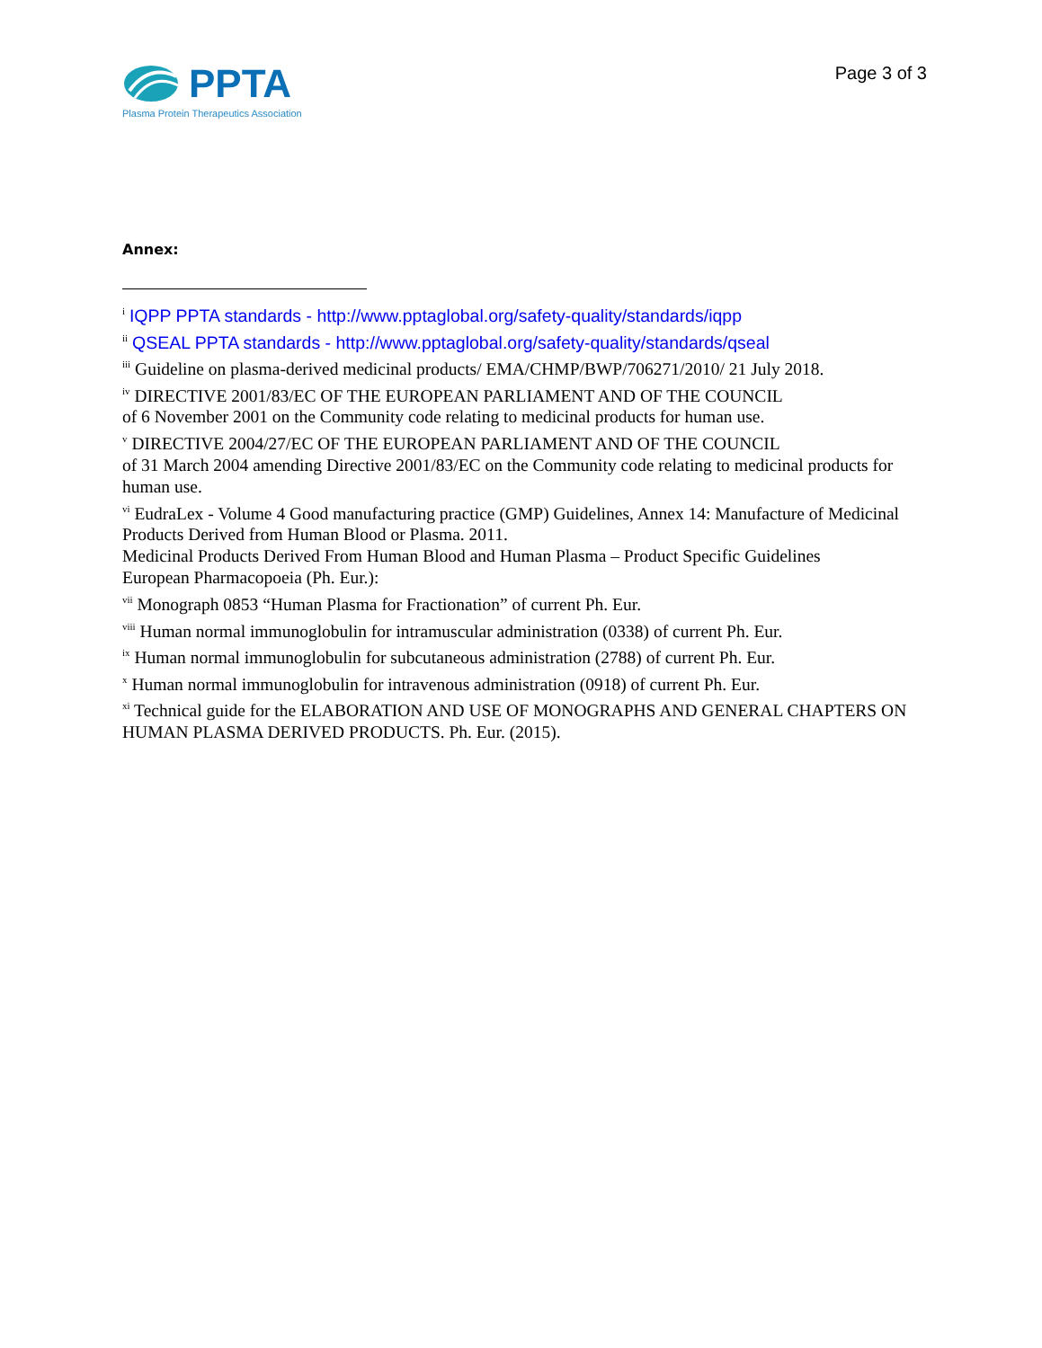PPTA
Plasma Protein Therapeutics Association
Page 3 of 3
Annex:
<sup>i</sup> IQPP PPTA standards - http://www.pptaglobal.org/safety-quality/standards/iqpp
<sup>ii</sup> QSEAL PPTA standards - http://www.pptaglobal.org/safety-quality/standards/qseal
<sup>iii</sup> Guideline on plasma-derived medicinal products/ EMA/CHMP/BWP/706271/2010/ 21 July 2018.
<sup>iv</sup> DIRECTIVE 2001/83/EC OF THE EUROPEAN PARLIAMENT AND OF THE COUNCIL
of 6 November 2001 on the Community code relating to medicinal products for human use.
<sup>v</sup> DIRECTIVE 2004/27/EC OF THE EUROPEAN PARLIAMENT AND OF THE COUNCIL
of 31 March 2004 amending Directive 2001/83/EC on the Community code relating to medicinal products for human use.
<sup>vi</sup> EudraLex - Volume 4 Good manufacturing practice (GMP) Guidelines, Annex 14: Manufacture of Medicinal Products Derived from Human Blood or Plasma. 2011.
Medicinal Products Derived From Human Blood and Human Plasma – Product Specific Guidelines
European Pharmacopoeia (Ph. Eur.):
<sup>vii</sup> Monograph 0853 “Human Plasma for Fractionation” of current Ph. Eur.
<sup>viii</sup> Human normal immunoglobulin for intramuscular administration (0338) of current Ph. Eur.
<sup>ix</sup> Human normal immunoglobulin for subcutaneous administration (2788) of current Ph. Eur.
<sup>x</sup> Human normal immunoglobulin for intravenous administration (0918) of current Ph. Eur.
<sup>xi</sup> Technical guide for the ELABORATION AND USE OF MONOGRAPHS AND GENERAL CHAPTERS ON HUMAN PLASMA DERIVED PRODUCTS. Ph. Eur. (2015).